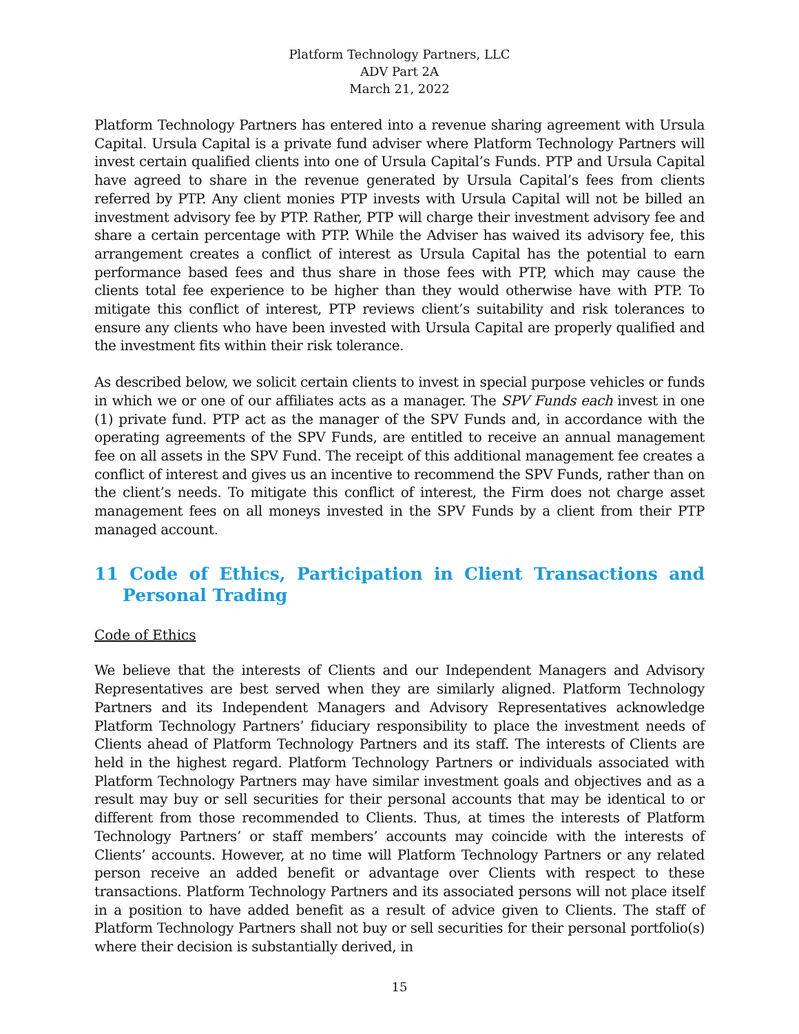Platform Technology Partners, LLC
ADV Part 2A
March 21, 2022
Platform Technology Partners has entered into a revenue sharing agreement with Ursula Capital. Ursula Capital is a private fund adviser where Platform Technology Partners will invest certain qualified clients into one of Ursula Capital’s Funds. PTP and Ursula Capital have agreed to share in the revenue generated by Ursula Capital’s fees from clients referred by PTP. Any client monies PTP invests with Ursula Capital will not be billed an investment advisory fee by PTP. Rather, PTP will charge their investment advisory fee and share a certain percentage with PTP. While the Adviser has waived its advisory fee, this arrangement creates a conflict of interest as Ursula Capital has the potential to earn performance based fees and thus share in those fees with PTP, which may cause the clients total fee experience to be higher than they would otherwise have with PTP. To mitigate this conflict of interest, PTP reviews client’s suitability and risk tolerances to ensure any clients who have been invested with Ursula Capital are properly qualified and the investment fits within their risk tolerance.
As described below, we solicit certain clients to invest in special purpose vehicles or funds in which we or one of our affiliates acts as a manager. The SPV Funds each invest in one (1) private fund. PTP act as the manager of the SPV Funds and, in accordance with the operating agreements of the SPV Funds, are entitled to receive an annual management fee on all assets in the SPV Fund. The receipt of this additional management fee creates a conflict of interest and gives us an incentive to recommend the SPV Funds, rather than on the client’s needs. To mitigate this conflict of interest, the Firm does not charge asset management fees on all moneys invested in the SPV Funds by a client from their PTP managed account.
11 Code of Ethics, Participation in Client Transactions and Personal Trading
Code of Ethics
We believe that the interests of Clients and our Independent Managers and Advisory Representatives are best served when they are similarly aligned. Platform Technology Partners and its Independent Managers and Advisory Representatives acknowledge Platform Technology Partners’ fiduciary responsibility to place the investment needs of Clients ahead of Platform Technology Partners and its staff. The interests of Clients are held in the highest regard. Platform Technology Partners or individuals associated with Platform Technology Partners may have similar investment goals and objectives and as a result may buy or sell securities for their personal accounts that may be identical to or different from those recommended to Clients. Thus, at times the interests of Platform Technology Partners’ or staff members’ accounts may coincide with the interests of Clients’ accounts. However, at no time will Platform Technology Partners or any related person receive an added benefit or advantage over Clients with respect to these transactions. Platform Technology Partners and its associated persons will not place itself in a position to have added benefit as a result of advice given to Clients. The staff of Platform Technology Partners shall not buy or sell securities for their personal portfolio(s) where their decision is substantially derived, in
15